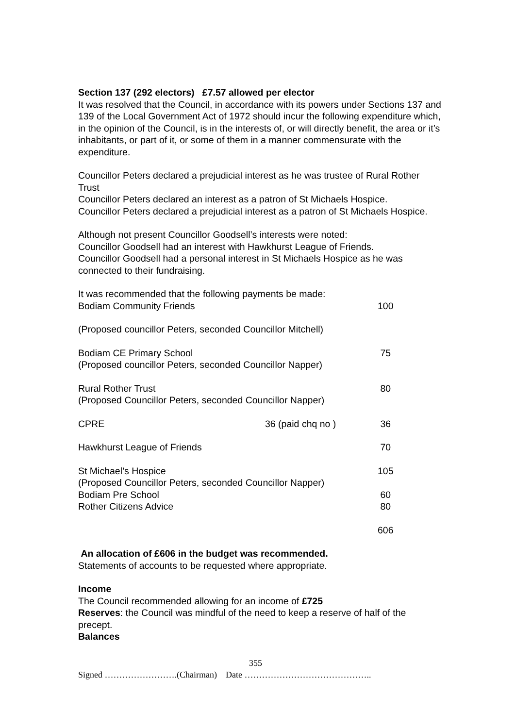Section 137 (292 electors) £7.57 allowed per elector
It was resolved that the Council, in accordance with its powers under Sections 137 and 139 of the Local Government Act of 1972 should incur the following expenditure which, in the opinion of the Council, is in the interests of, or will directly benefit, the area or it’s inhabitants, or part of it, or some of them in a manner commensurate with the expenditure.
Councillor Peters declared a prejudicial interest as he was trustee of Rural Rother Trust
Councillor Peters declared an interest as a patron of St Michaels Hospice.
Councillor Peters declared a prejudicial interest as a patron of St Michaels Hospice.
Although not present Councillor Goodsell’s interests were noted:
Councillor Goodsell had an interest with Hawkhurst League of Friends.
Councillor Goodsell had a personal interest in St Michaels Hospice as he was connected to their fundraising.
| It was recommended that the following payments be made: | | |
| Bodiam Community Friends | | 100 |
| (Proposed councillor Peters, seconded Councillor Mitchell) | | |
| Bodiam CE Primary School | | 75 |
| (Proposed councillor Peters, seconded Councillor Napper) | | |
| Rural Rother Trust | | 80 |
| (Proposed Councillor Peters, seconded Councillor Napper) | | |
| CPRE | 36 (paid chq no ) | 36 |
| Hawkhurst League of Friends | | 70 |
| St Michael’s Hospice | | 105 |
| (Proposed Councillor Peters, seconded Councillor Napper) | | |
| Bodiam Pre School | | 60 |
| Rother Citizens Advice | | 80 |
| | | 606 |
An allocation of £606 in the budget was recommended.
Statements of accounts to be requested where appropriate.
Income
The Council recommended allowing for an income of £725
Reserves: the Council was mindful of the need to keep a reserve of half of the precept.
Balances
355
Signed …………………….(Chairman) Date ……………………………………..